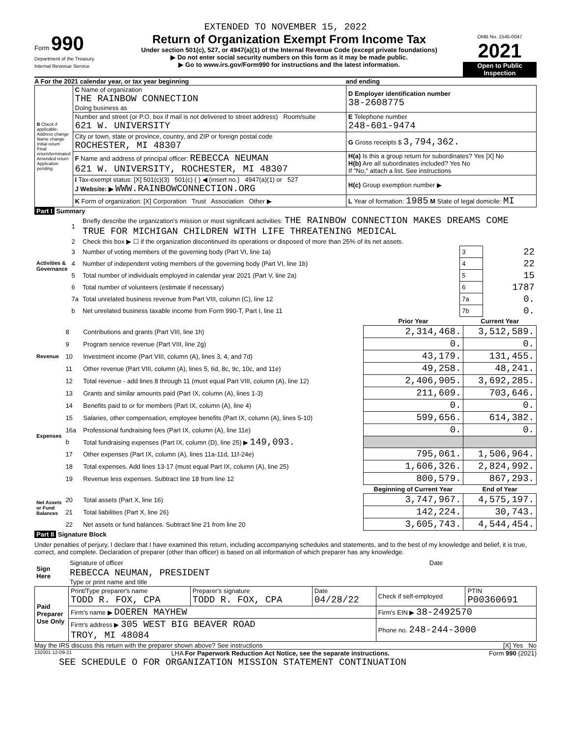EXTENDED TO NOVEMBER 15, 2022
Form 990
Department of the Treasury
Internal Revenue Service
Return of Organization Exempt From Income Tax
Under section 501(c), 527, or 4947(a)(1) of the Internal Revenue Code (except private foundations)
▶ Do not enter social security numbers on this form as it may be made public.
▶ Go to www.irs.gov/Form990 for instructions and the latest information.
OMB No. 1545-0047
2021
Open to Public Inspection
A For the 2021 calendar year, or tax year beginning and ending
| B Check if applicable: Address change Name change Initial return Final return/terminated Amended return Application pending | C Name of organization THE RAINBOW CONNECTION Doing business as | D Employer identification number 38-2608775 |
| | Number and street (or P.O. box if mail is not delivered to street address) Room/suite 621 W. UNIVERSITY | E Telephone number 248-601-9474 |
| | City or town, state or province, country, and ZIP or foreign postal code ROCHESTER, MI 48307 | G Gross receipts $ 3,794,362. |
| | F Name and address of principal officer: REBECCA NEUMAN 621 W. UNIVERSITY, ROCHESTER, MI 48307 | H(a) Is this a group return for subordinates? Yes [X] No H(b) Are all subordinates included? Yes No If "No," attach a list. See instructions |
| | I Tax-exempt status: [X] 501(c)(3) 501(c) ( ) ◀ (insert no.) 4947(a)(1) or 527 J Website: ▶ WWW.RAINBOWCONNECTION.ORG | H(c) Group exemption number ▶ |
| | K Form of organization: [X] Corporation Trust Association Other ▶ | L Year of formation: 1985 M State of legal domicile: MI |
Part I Summary
| Activities & Governance | 1 | Briefly describe the organization's mission or most significant activities: THE RAINBOW CONNECTION MAKES DREAMS COME TRUE FOR MICHIGAN CHILDREN WITH LIFE THREATENING MEDICAL | | |
| | 2 | Check this box ▶ ☐ if the organization discontinued its operations or disposed of more than 25% of its net assets. | | |
| | 3 | Number of voting members of the governing body (Part VI, line 1a) | 3 | 22 |
| | 4 | Number of independent voting members of the governing body (Part VI, line 1b) | 4 | 22 |
| | 5 | Total number of individuals employed in calendar year 2021 (Part V, line 2a) | 5 | 15 |
| | 6 | Total number of volunteers (estimate if necessary) | 6 | 1787 |
| | 7a | Total unrelated business revenue from Part VIII, column (C), line 12 | 7a | 0. |
| | b | Net unrelated business taxable income from Form 990-T, Part I, line 11 | 7b | 0. |
| | | | Prior Year | Current Year |
| Revenue | 8 | Contributions and grants (Part VIII, line 1h) | 2,314,468. | 3,512,589. |
| | 9 | Program service revenue (Part VIII, line 2g) | 0. | 0. |
| | 10 | Investment income (Part VIII, column (A), lines 3, 4, and 7d) | 43,179. | 131,455. |
| | 11 | Other revenue (Part VIII, column (A), lines 5, 6d, 8c, 9c, 10c, and 11e) | 49,258. | 48,241. |
| | 12 | Total revenue - add lines 8 through 11 (must equal Part VIII, column (A), line 12) | 2,406,905. | 3,692,285. |
| Expenses | 13 | Grants and similar amounts paid (Part IX, column (A), lines 1-3) | 211,609. | 703,646. |
| | 14 | Benefits paid to or for members (Part IX, column (A), line 4) | 0. | 0. |
| | 15 | Salaries, other compensation, employee benefits (Part IX, column (A), lines 5-10) | 599,656. | 614,382. |
| | 16a | Professional fundraising fees (Part IX, column (A), line 11e) | 0. | 0. |
| | b | Total fundraising expenses (Part IX, column (D), line 25) ▶ 149,093. | | |
| | 17 | Other expenses (Part IX, column (A), lines 11a-11d, 11f-24e) | 795,061. | 1,506,964. |
| | 18 | Total expenses. Add lines 13-17 (must equal Part IX, column (A), line 25) | 1,606,326. | 2,824,992. |
| | 19 | Revenue less expenses. Subtract line 18 from line 12 | 800,579. | 867,293. |
| Net Assets or Fund Balances | | | Beginning of Current Year | End of Year |
| | 20 | Total assets (Part X, line 16) | 3,747,967. | 4,575,197. |
| | 21 | Total liabilities (Part X, line 26) | 142,224. | 30,743. |
| | 22 | Net assets or fund balances. Subtract line 21 from line 20 | 3,605,743. | 4,544,454. |
Part II Signature Block
Under penalties of perjury, I declare that I have examined this return, including accompanying schedules and statements, and to the best of my knowledge and belief, it is true, correct, and complete. Declaration of preparer (other than officer) is based on all information of which preparer has any knowledge.
| Sign Here | Signature of officer | Date |
| | REBECCA NEUMAN, PRESIDENT Type or print name and title | |
| Paid Preparer Use Only | Print/Type preparer's name TODD R. FOX, CPA | Preparer's signature TODD R. FOX, CPA | Date 04/28/22 | Check if self-employed | PTIN P00360691 |
| | Firm's name ▶ DOEREN MAYHEW | | | Firm's EIN ▶ 38-2492570 | |
| | Firm's address ▶ 305 WEST BIG BEAVER ROAD TROY, MI 48084 | | | Phone no. 248-244-3000 | |
May the IRS discuss this return with the preparer shown above? See instructions [X] Yes No
132001 12-09-21 LHA For Paperwork Reduction Act Notice, see the separate instructions. Form 990 (2021)
SEE SCHEDULE O FOR ORGANIZATION MISSION STATEMENT CONTINUATION